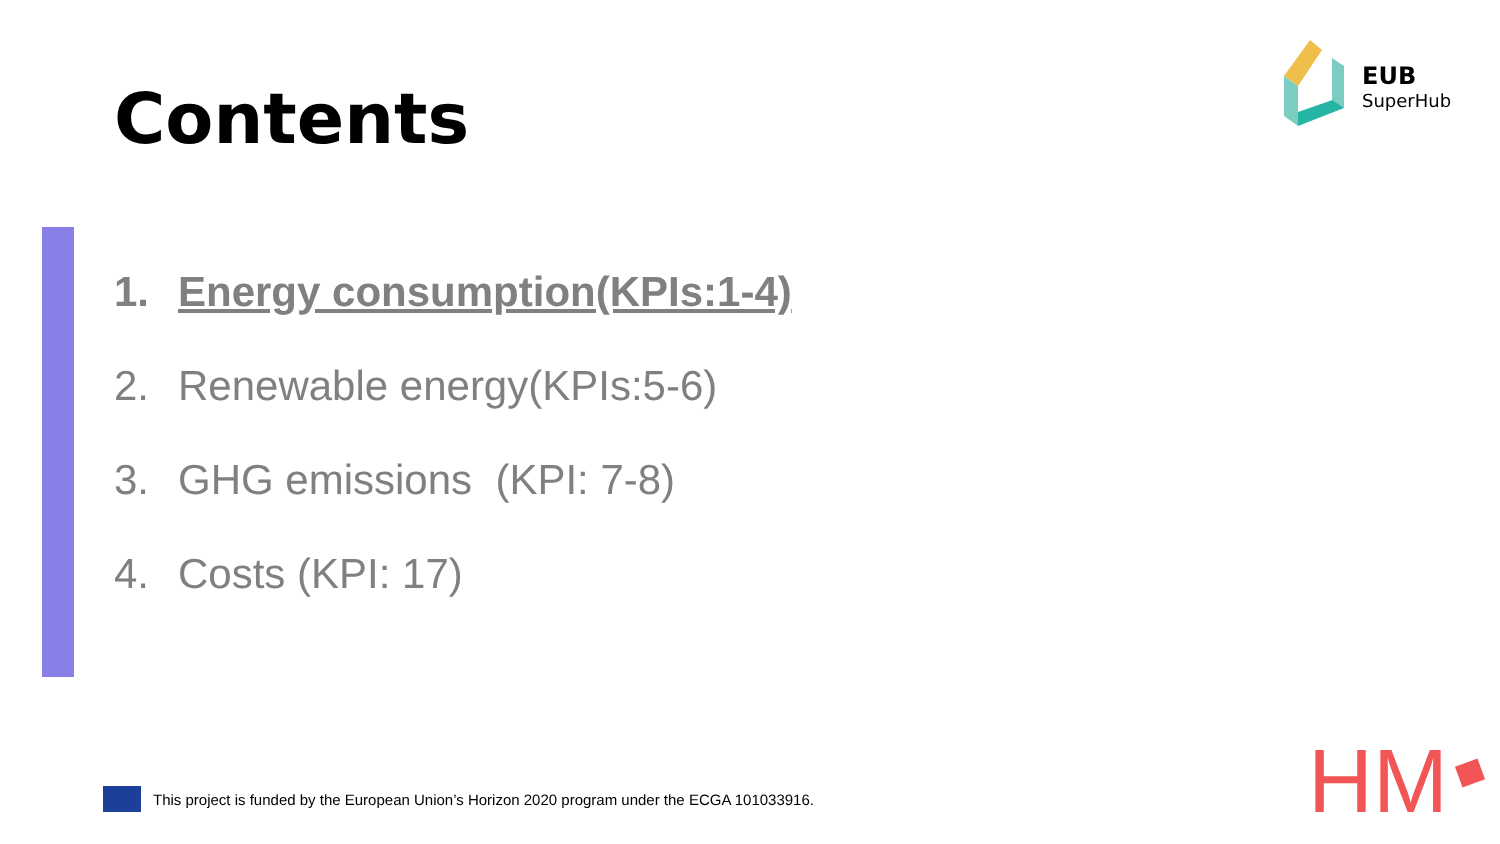Contents
1. Energy consumption(KPIs:1-4)
2. Renewable energy(KPIs:5-6)
3. GHG emissions (KPI: 7-8)
4. Costs (KPI: 17)
EUB
SuperHub
This project is funded by the European Union’s Horizon 2020 program under the ECGA 101033916.
HM